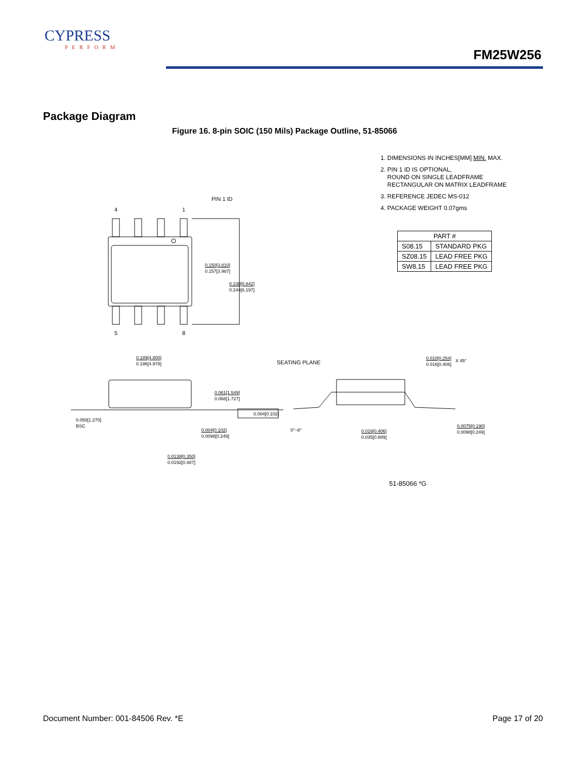CYPRESS
PERFORM
FM25W256
Package Diagram
Figure 16. 8-pin SOIC (150 Mils) Package Outline, 51-85066
1. DIMENSIONS IN INCHES[MM] MIN. MAX.
2. PIN 1 ID IS OPTIONAL,
ROUND ON SINGLE LEADFRAME
RECTANGULAR ON MATRIX LEADFRAME
3. REFERENCE JEDEC MS-012
4. PACKAGE WEIGHT 0.07gms
| PART # | |
| --- | --- |
| S08.15 | STANDARD PKG |
| SZ08.15 | LEAD FREE PKG |
| SW8.15 | LEAD FREE PKG |
PIN 1 ID
4 1
5 8
0.150[3.810]
0.157[3.987]
0.230[5.842]
0.244[6.197]
0.189[4.800]
0.196[4.978]
SEATING PLANE
0.010[0.254]
0.016[0.406]
X 45°
0.061[1.549]
0.068[1.727]
0.004[0.102]
0.050[1.270]
BSC
0.004[0.102]
0.0098[0.249]
0°~8°
0.016[0.406]
0.035[0.889]
0.0075[0.190]
0.0098[0.249]
0.0138[0.350]
0.0192[0.487]
51-85066 *G
Document Number: 001-84506 Rev. *E
Page 17 of 20